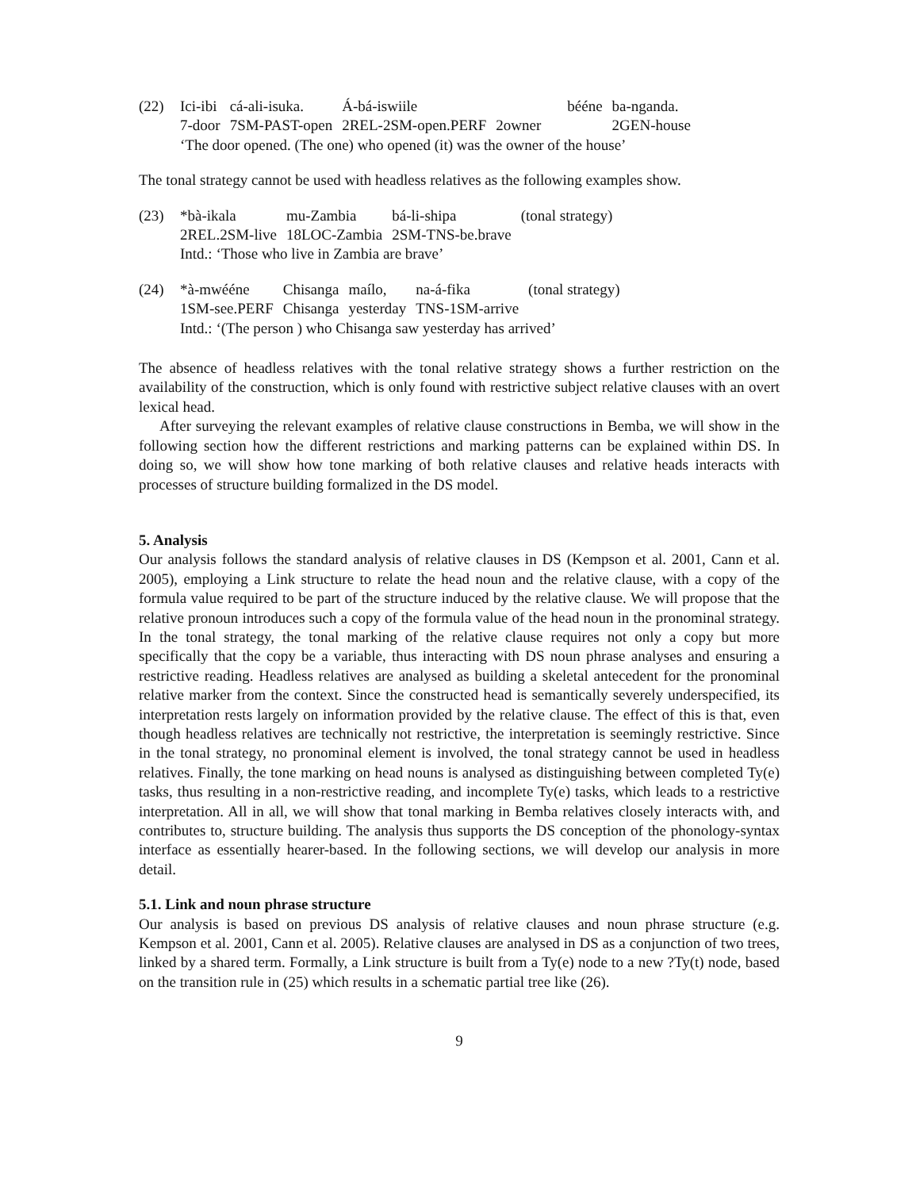(22)
| Ici-ibi | cá-ali-isuka. | Á-bá-iswiile | bééne | ba-nganda. |
| 7-door | 7SM-PAST-open | 2REL-2SM-open.PERF | 2owner | 2GEN-house |
‘The door opened. (The one) who opened (it) was the owner of the house’
The tonal strategy cannot be used with headless relatives as the following examples show.
(23)
| *bà-ikala | mu-Zambia | bá-li-shipa | (tonal strategy) |
| 2REL.2SM-live | 18LOC-Zambia | 2SM-TNS-be.brave | |
Intd.: ‘Those who live in Zambia are brave’
(24)
| *à-mwééne | Chisanga | maílo, | na-á-fika | (tonal strategy) |
| 1SM-see.PERF | Chisanga | yesterday | TNS-1SM-arrive | |
Intd.: ‘(The person ) who Chisanga saw yesterday has arrived’
The absence of headless relatives with the tonal relative strategy shows a further restriction on the availability of the construction, which is only found with restrictive subject relative clauses with an overt lexical head.
After surveying the relevant examples of relative clause constructions in Bemba, we will show in the following section how the different restrictions and marking patterns can be explained within DS. In doing so, we will show how tone marking of both relative clauses and relative heads interacts with processes of structure building formalized in the DS model.
5. Analysis
Our analysis follows the standard analysis of relative clauses in DS (Kempson et al. 2001, Cann et al. 2005), employing a Link structure to relate the head noun and the relative clause, with a copy of the formula value required to be part of the structure induced by the relative clause. We will propose that the relative pronoun introduces such a copy of the formula value of the head noun in the pronominal strategy. In the tonal strategy, the tonal marking of the relative clause requires not only a copy but more specifically that the copy be a variable, thus interacting with DS noun phrase analyses and ensuring a restrictive reading. Headless relatives are analysed as building a skeletal antecedent for the pronominal relative marker from the context. Since the constructed head is semantically severely underspecified, its interpretation rests largely on information provided by the relative clause. The effect of this is that, even though headless relatives are technically not restrictive, the interpretation is seemingly restrictive. Since in the tonal strategy, no pronominal element is involved, the tonal strategy cannot be used in headless relatives. Finally, the tone marking on head nouns is analysed as distinguishing between completed Ty(e) tasks, thus resulting in a non-restrictive reading, and incomplete Ty(e) tasks, which leads to a restrictive interpretation. All in all, we will show that tonal marking in Bemba relatives closely interacts with, and contributes to, structure building. The analysis thus supports the DS conception of the phonology-syntax interface as essentially hearer-based. In the following sections, we will develop our analysis in more detail.
5.1. Link and noun phrase structure
Our analysis is based on previous DS analysis of relative clauses and noun phrase structure (e.g. Kempson et al. 2001, Cann et al. 2005). Relative clauses are analysed in DS as a conjunction of two trees, linked by a shared term. Formally, a Link structure is built from a Ty(e) node to a new ?Ty(t) node, based on the transition rule in (25) which results in a schematic partial tree like (26).
9